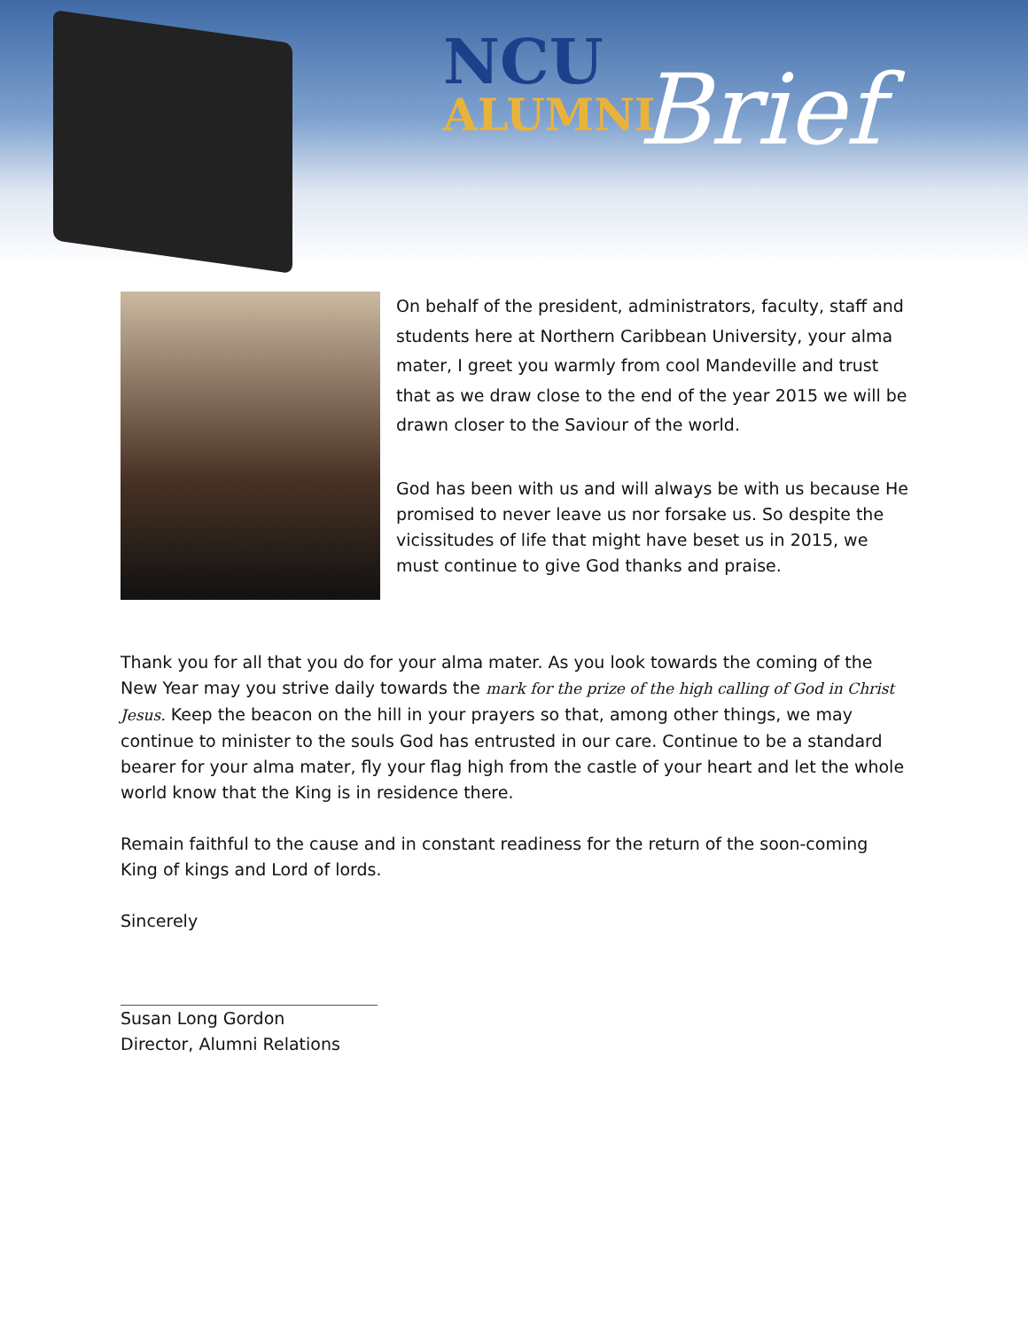NCU
ALUMNI
Brief
On behalf of the president, administrators, faculty, staff and students here at Northern Caribbean University, your alma mater, I greet you warmly from cool Mandeville and trust that as we draw close to the end of the year 2015 we will be drawn closer to the Saviour of the world.
God has been with us and will always be with us because He promised to never leave us nor forsake us. So despite the vicissitudes of life that might have beset us in 2015, we must continue to give God thanks and praise.
Thank you for all that you do for your alma mater. As you look towards the coming of the New Year may you strive daily towards the mark for the prize of the high calling of God in Christ Jesus. Keep the beacon on the hill in your prayers so that, among other things, we may continue to minister to the souls God has entrusted in our care. Continue to be a standard bearer for your alma mater, fly your flag high from the castle of your heart and let the whole world know that the King is in residence there.
Remain faithful to the cause and in constant readiness for the return of the soon-coming King of kings and Lord of lords.
Sincerely
Susan Long Gordon
Director, Alumni Relations